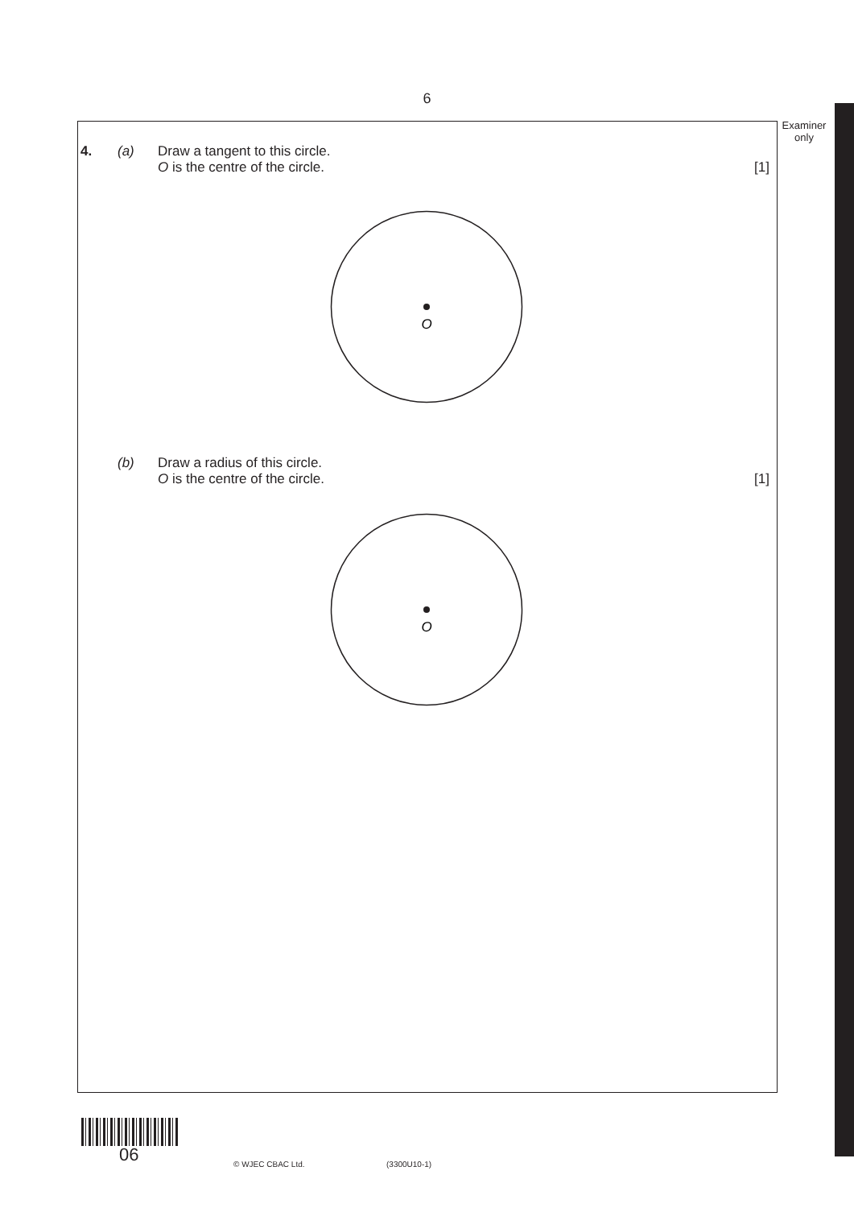6
Examiner only
4. (a)
Draw a tangent to this circle.
O is the centre of the circle.
[1]
O
(b)
Draw a radius of this circle.
O is the centre of the circle.
[1]
O
06 © WJEC CBAC Ltd. (3300U10-1)